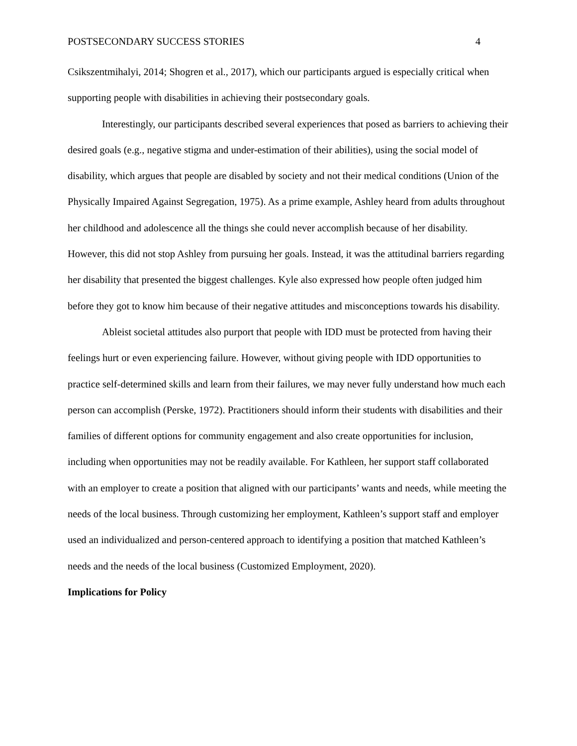POSTSECONDARY SUCCESS STORIES 4
Csikszentmihalyi, 2014; Shogren et al., 2017), which our participants argued is especially critical when supporting people with disabilities in achieving their postsecondary goals.
Interestingly, our participants described several experiences that posed as barriers to achieving their desired goals (e.g., negative stigma and under-estimation of their abilities), using the social model of disability, which argues that people are disabled by society and not their medical conditions (Union of the Physically Impaired Against Segregation, 1975). As a prime example, Ashley heard from adults throughout her childhood and adolescence all the things she could never accomplish because of her disability. However, this did not stop Ashley from pursuing her goals. Instead, it was the attitudinal barriers regarding her disability that presented the biggest challenges. Kyle also expressed how people often judged him before they got to know him because of their negative attitudes and misconceptions towards his disability.
Ableist societal attitudes also purport that people with IDD must be protected from having their feelings hurt or even experiencing failure. However, without giving people with IDD opportunities to practice self-determined skills and learn from their failures, we may never fully understand how much each person can accomplish (Perske, 1972). Practitioners should inform their students with disabilities and their families of different options for community engagement and also create opportunities for inclusion, including when opportunities may not be readily available. For Kathleen, her support staff collaborated with an employer to create a position that aligned with our participants’ wants and needs, while meeting the needs of the local business. Through customizing her employment, Kathleen’s support staff and employer used an individualized and person-centered approach to identifying a position that matched Kathleen’s needs and the needs of the local business (Customized Employment, 2020).
Implications for Policy